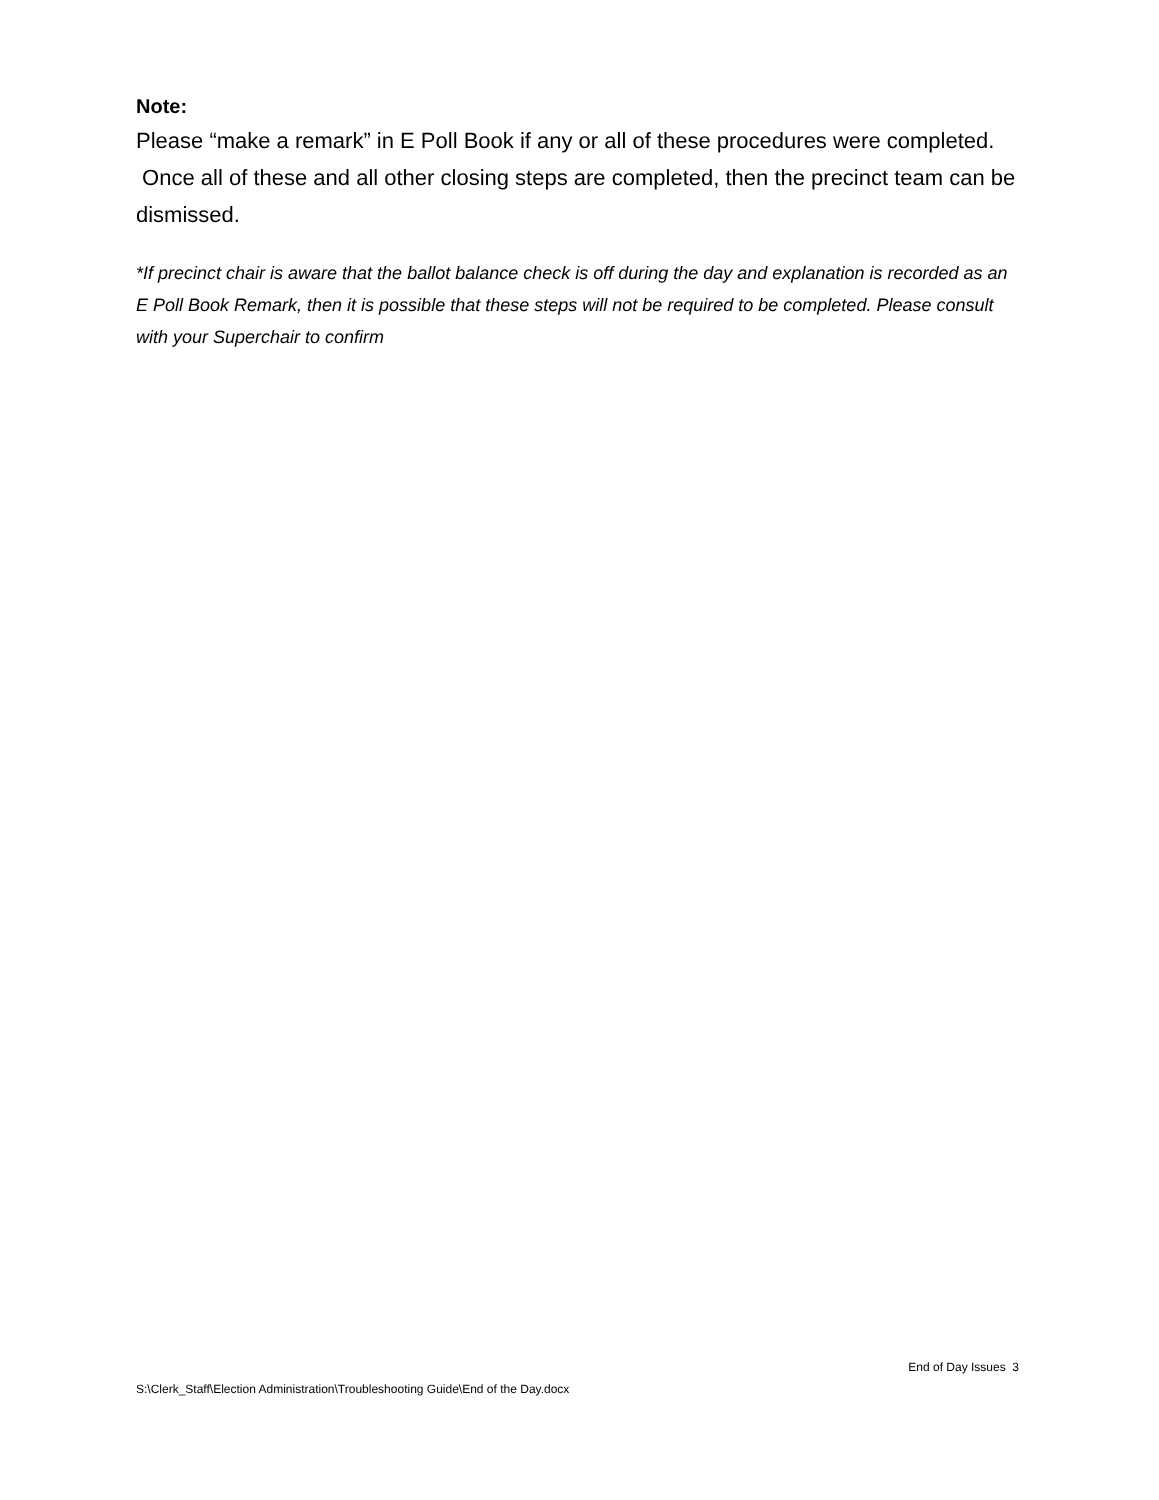Note:
Please “make a remark” in E Poll Book if any or all of these procedures were completed. Once all of these and all other closing steps are completed, then the precinct team can be dismissed.
*If precinct chair is aware that the ballot balance check is off during the day and explanation is recorded as an E Poll Book Remark, then it is possible that these steps will not be required to be completed. Please consult with your Superchair to confirm
End of Day Issues 3
S:\Clerk_Staff\Election Administration\Troubleshooting Guide\End of the Day.docx